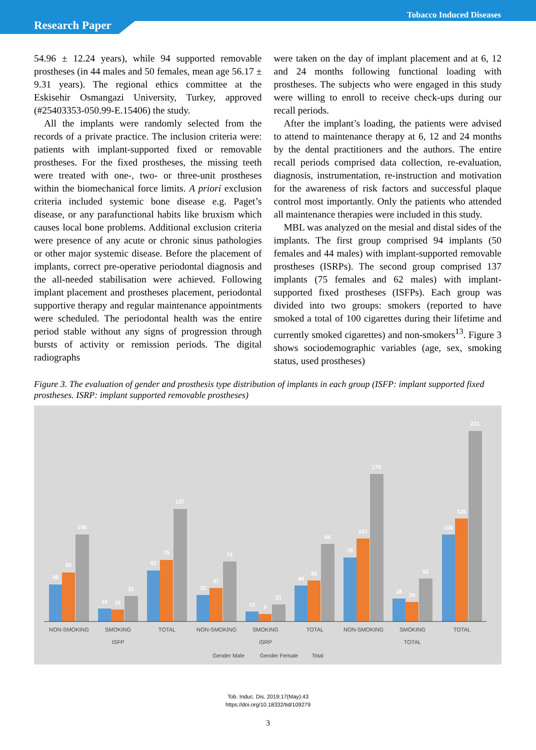Tobacco Induced Diseases
Research Paper
54.96 ± 12.24 years), while 94 supported removable prostheses (in 44 males and 50 females, mean age 56.17 ± 9.31 years). The regional ethics committee at the Eskisehir Osmangazi University, Turkey, approved (#25403353-050.99-E.15406) the study.
All the implants were randomly selected from the records of a private practice. The inclusion criteria were: patients with implant-supported fixed or removable prostheses. For the fixed prostheses, the missing teeth were treated with one-, two- or three-unit prostheses within the biomechanical force limits. A priori exclusion criteria included systemic bone disease e.g. Paget’s disease, or any parafunctional habits like bruxism which causes local bone problems. Additional exclusion criteria were presence of any acute or chronic sinus pathologies or other major systemic disease. Before the placement of implants, correct pre-operative periodontal diagnosis and the all-needed stabilisation were achieved. Following implant placement and prostheses placement, periodontal supportive therapy and regular maintenance appointments were scheduled. The periodontal health was the entire period stable without any signs of progression through bursts of activity or remission periods. The digital radiographs
were taken on the day of implant placement and at 6, 12 and 24 months following functional loading with prostheses. The subjects who were engaged in this study were willing to enroll to receive check-ups during our recall periods.
After the implant’s loading, the patients were advised to attend to maintenance therapy at 6, 12 and 24 months by the dental practitioners and the authors. The entire recall periods comprised data collection, re-evaluation, diagnosis, instrumentation, re-instruction and motivation for the awareness of risk factors and successful plaque control most importantly. Only the patients who attended all maintenance therapies were included in this study.
MBL was analyzed on the mesial and distal sides of the implants. The first group comprised 94 implants (50 females and 44 males) with implant-supported removable prostheses (ISRPs). The second group comprised 137 implants (75 females and 62 males) with implant-supported fixed prostheses (ISFPs). Each group was divided into two groups: smokers (reported to have smoked a total of 100 cigarettes during their lifetime and currently smoked cigarettes) and non-smokers<sup>13</sup>. Figure 3 shows sociodemographic variables (age, sex, smoking status, used prostheses)
Figure 3. The evaluation of gender and prosthesis type distribution of implants in each group (ISFP: implant supported fixed prostheses. ISRP: implant supported removable prostheses)
46
60
106
16
15
31
62
75
137
32
41
73
12
9
21
44
50
94
78
101
179
28
24
52
106
125
231
NON-SMOKING
SMOKING
TOTAL
NON-SMOKING
SMOKING
TOTAL
NON-SMOKING
SMOKING
TOTAL
ISFP
ISRP
TOTAL
Gender Male
Gender Female
Total
Tob. Induc. Dis. 2019;17(May):43
https://doi.org/10.18332/tid/109279
3